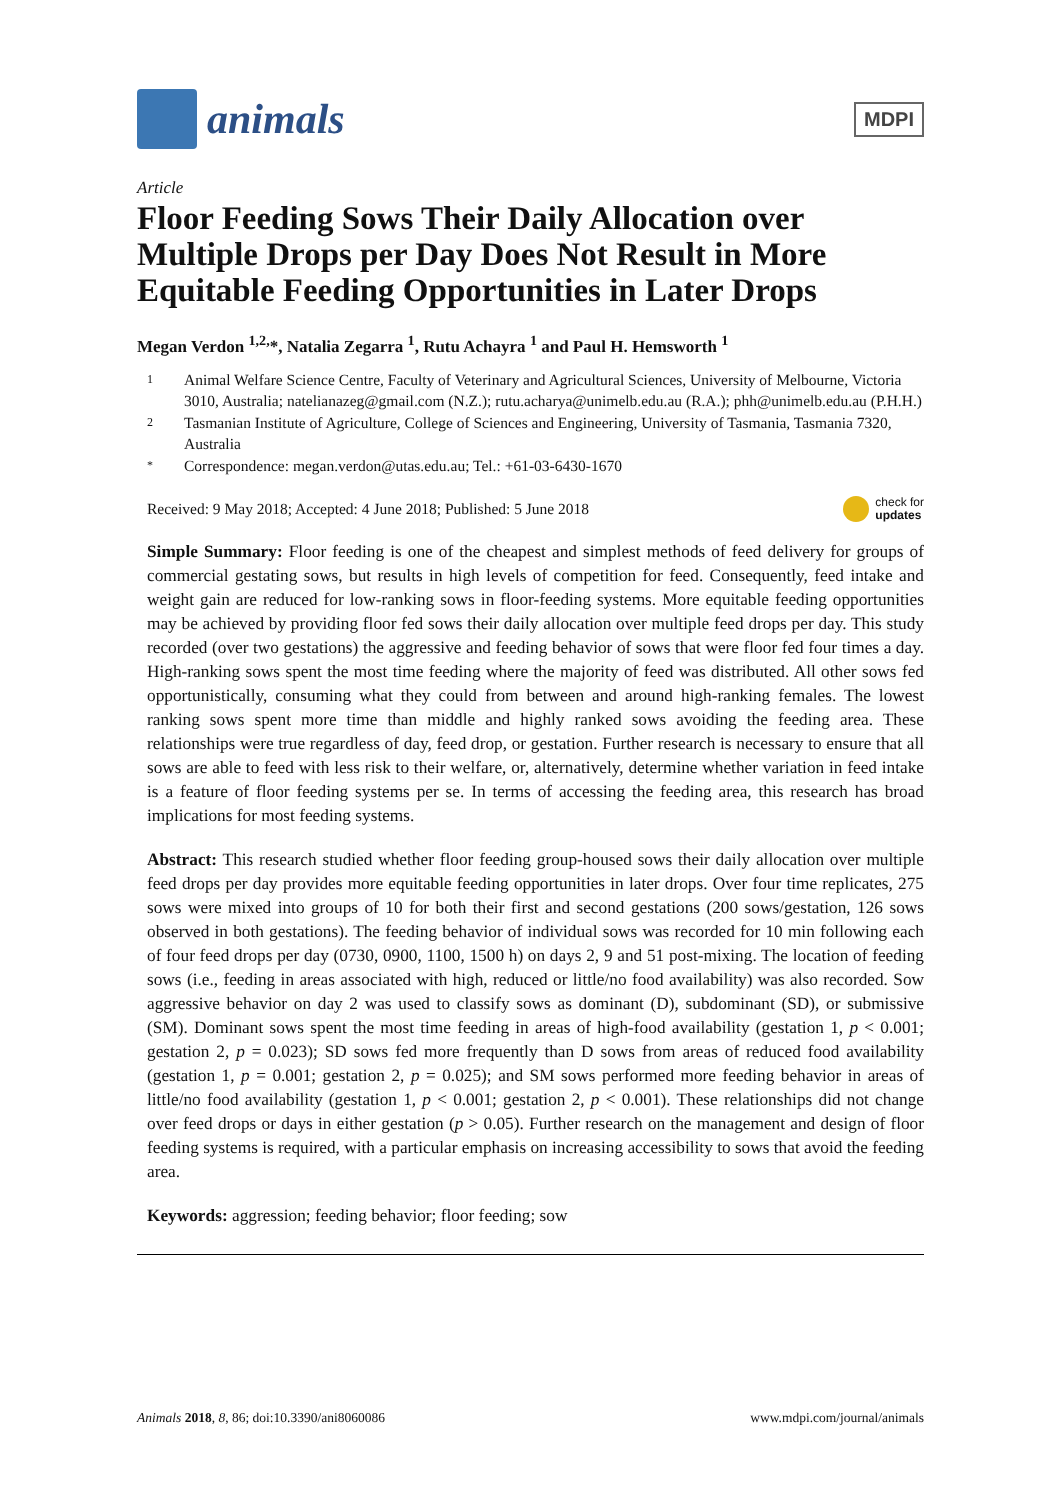animals
MDPI
Article
Floor Feeding Sows Their Daily Allocation over Multiple Drops per Day Does Not Result in More Equitable Feeding Opportunities in Later Drops
Megan Verdon <sup>1,2,</sup>*, Natalia Zegarra <sup>1</sup>, Rutu Achayra <sup>1</sup> and Paul H. Hemsworth <sup>1</sup>
1 Animal Welfare Science Centre, Faculty of Veterinary and Agricultural Sciences, University of Melbourne, Victoria 3010, Australia; natelianazeg@gmail.com (N.Z.); rutu.acharya@unimelb.edu.au (R.A.); phh@unimelb.edu.au (P.H.H.)
2 Tasmanian Institute of Agriculture, College of Sciences and Engineering, University of Tasmania, Tasmania 7320, Australia
* Correspondence: megan.verdon@utas.edu.au; Tel.: +61-03-6430-1670
Received: 9 May 2018; Accepted: 4 June 2018; Published: 5 June 2018 check for
updates
Simple Summary: Floor feeding is one of the cheapest and simplest methods of feed delivery for groups of commercial gestating sows, but results in high levels of competition for feed. Consequently, feed intake and weight gain are reduced for low-ranking sows in floor-feeding systems. More equitable feeding opportunities may be achieved by providing floor fed sows their daily allocation over multiple feed drops per day. This study recorded (over two gestations) the aggressive and feeding behavior of sows that were floor fed four times a day. High-ranking sows spent the most time feeding where the majority of feed was distributed. All other sows fed opportunistically, consuming what they could from between and around high-ranking females. The lowest ranking sows spent more time than middle and highly ranked sows avoiding the feeding area. These relationships were true regardless of day, feed drop, or gestation. Further research is necessary to ensure that all sows are able to feed with less risk to their welfare, or, alternatively, determine whether variation in feed intake is a feature of floor feeding systems per se. In terms of accessing the feeding area, this research has broad implications for most feeding systems.
Abstract: This research studied whether floor feeding group-housed sows their daily allocation over multiple feed drops per day provides more equitable feeding opportunities in later drops. Over four time replicates, 275 sows were mixed into groups of 10 for both their first and second gestations (200 sows/gestation, 126 sows observed in both gestations). The feeding behavior of individual sows was recorded for 10 min following each of four feed drops per day (0730, 0900, 1100, 1500 h) on days 2, 9 and 51 post-mixing. The location of feeding sows (i.e., feeding in areas associated with high, reduced or little/no food availability) was also recorded. Sow aggressive behavior on day 2 was used to classify sows as dominant (D), subdominant (SD), or submissive (SM). Dominant sows spent the most time feeding in areas of high-food availability (gestation 1, p < 0.001; gestation 2, p = 0.023); SD sows fed more frequently than D sows from areas of reduced food availability (gestation 1, p = 0.001; gestation 2, p = 0.025); and SM sows performed more feeding behavior in areas of little/no food availability (gestation 1, p < 0.001; gestation 2, p < 0.001). These relationships did not change over feed drops or days in either gestation (p > 0.05). Further research on the management and design of floor feeding systems is required, with a particular emphasis on increasing accessibility to sows that avoid the feeding area.
Keywords: aggression; feeding behavior; floor feeding; sow
Animals 2018, 8, 86; doi:10.3390/ani8060086 www.mdpi.com/journal/animals